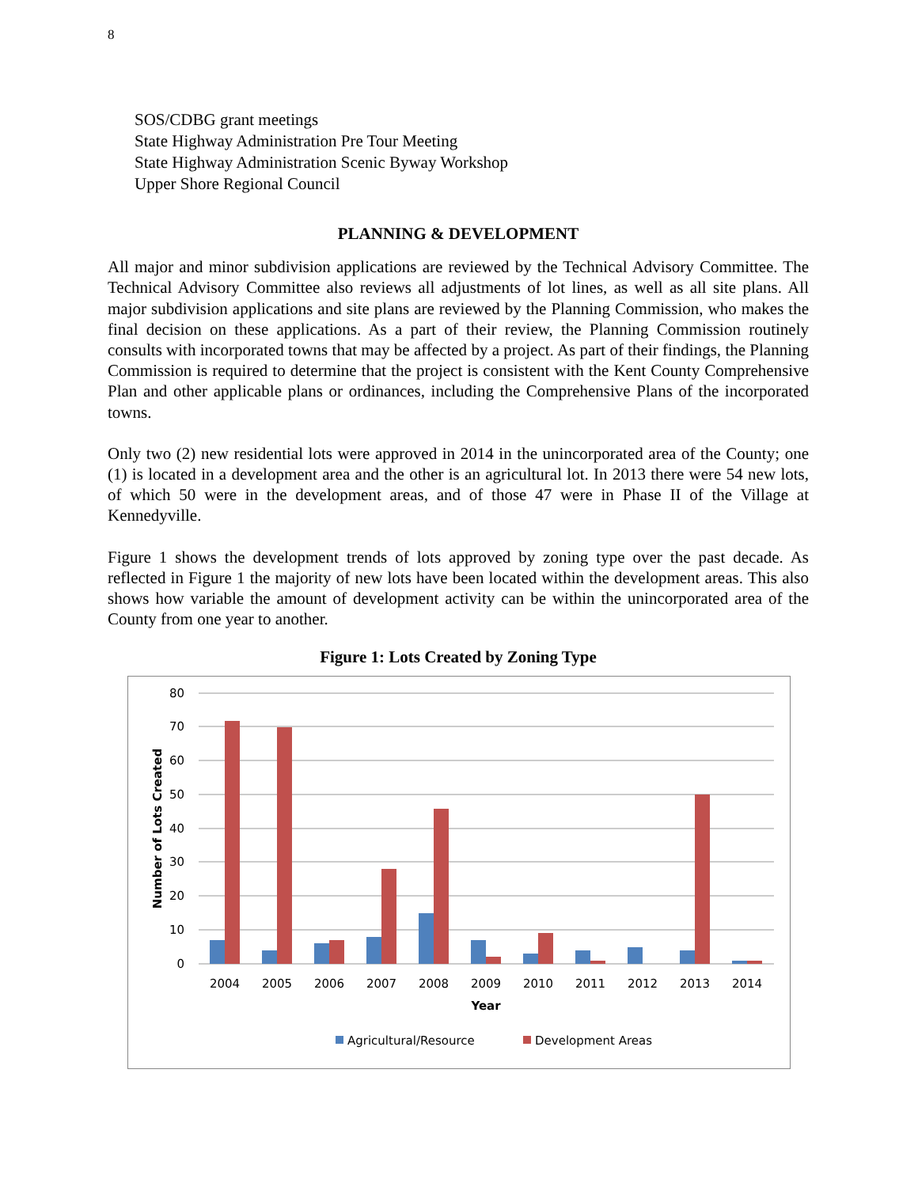8
SOS/CDBG grant meetings
State Highway Administration Pre Tour Meeting
State Highway Administration Scenic Byway Workshop
Upper Shore Regional Council
PLANNING & DEVELOPMENT
All major and minor subdivision applications are reviewed by the Technical Advisory Committee. The Technical Advisory Committee also reviews all adjustments of lot lines, as well as all site plans. All major subdivision applications and site plans are reviewed by the Planning Commission, who makes the final decision on these applications. As a part of their review, the Planning Commission routinely consults with incorporated towns that may be affected by a project. As part of their findings, the Planning Commission is required to determine that the project is consistent with the Kent County Comprehensive Plan and other applicable plans or ordinances, including the Comprehensive Plans of the incorporated towns.
Only two (2) new residential lots were approved in 2014 in the unincorporated area of the County; one (1) is located in a development area and the other is an agricultural lot. In 2013 there were 54 new lots, of which 50 were in the development areas, and of those 47 were in Phase II of the Village at Kennedyville.
Figure 1 shows the development trends of lots approved by zoning type over the past decade. As reflected in Figure 1 the majority of new lots have been located within the development areas. This also shows how variable the amount of development activity can be within the unincorporated area of the County from one year to another.
Figure 1: Lots Created by Zoning Type
80
70
60
50
40
30
20
10
0
2004
2005
2006
2007
2008
2009
2010
2011
2012
2013
2014
Year
Number of Lots Created
Agricultural/Resource
Development Areas